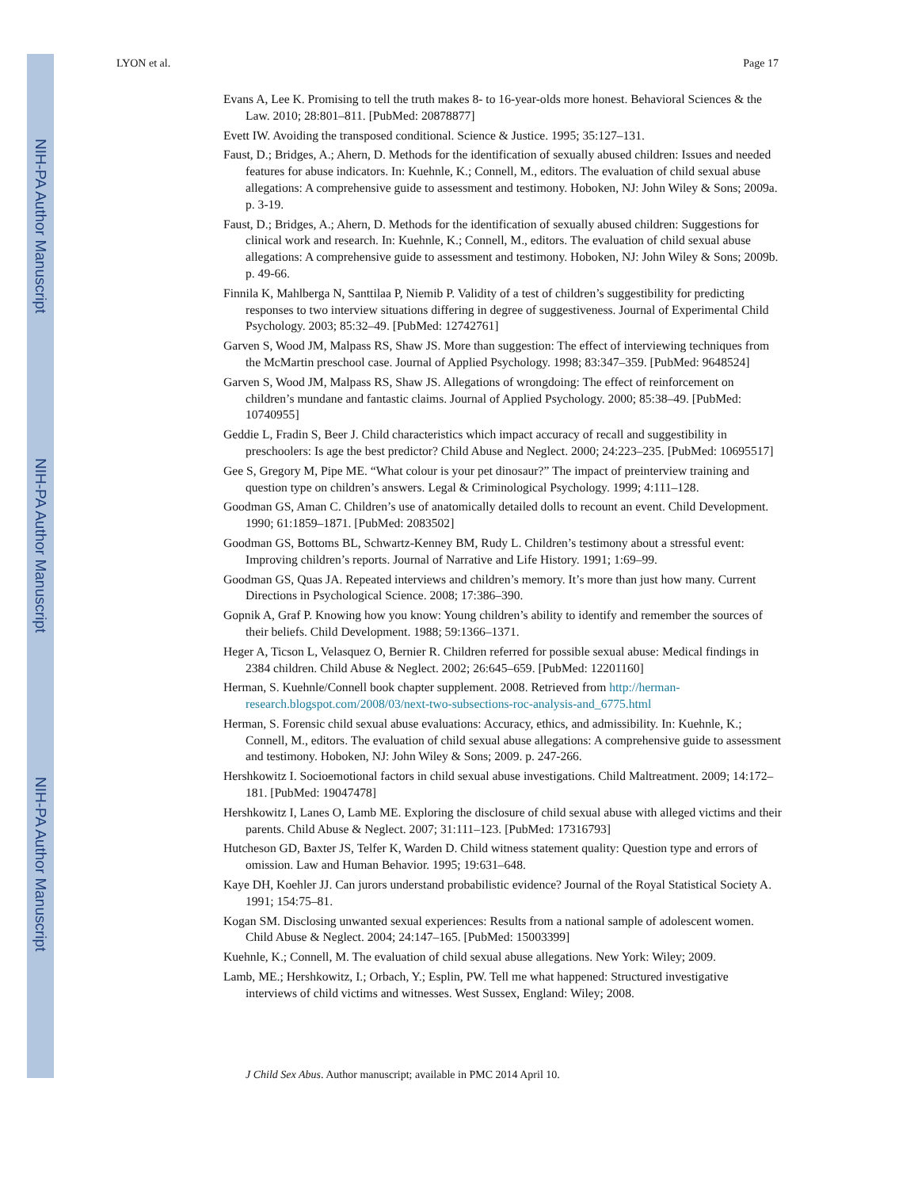NIH-PA Author Manuscript
NIH-PA Author Manuscript
NIH-PA Author Manuscript
LYON et al. Page 17
Evans A, Lee K. Promising to tell the truth makes 8- to 16-year-olds more honest. Behavioral Sciences & the Law. 2010; 28:801–811. [PubMed: 20878877]
Evett IW. Avoiding the transposed conditional. Science & Justice. 1995; 35:127–131.
Faust, D.; Bridges, A.; Ahern, D. Methods for the identification of sexually abused children: Issues and needed features for abuse indicators. In: Kuehnle, K.; Connell, M., editors. The evaluation of child sexual abuse allegations: A comprehensive guide to assessment and testimony. Hoboken, NJ: John Wiley & Sons; 2009a. p. 3-19.
Faust, D.; Bridges, A.; Ahern, D. Methods for the identification of sexually abused children: Suggestions for clinical work and research. In: Kuehnle, K.; Connell, M., editors. The evaluation of child sexual abuse allegations: A comprehensive guide to assessment and testimony. Hoboken, NJ: John Wiley & Sons; 2009b. p. 49-66.
Finnila K, Mahlberga N, Santtilaa P, Niemib P. Validity of a test of children’s suggestibility for predicting responses to two interview situations differing in degree of suggestiveness. Journal of Experimental Child Psychology. 2003; 85:32–49. [PubMed: 12742761]
Garven S, Wood JM, Malpass RS, Shaw JS. More than suggestion: The effect of interviewing techniques from the McMartin preschool case. Journal of Applied Psychology. 1998; 83:347–359. [PubMed: 9648524]
Garven S, Wood JM, Malpass RS, Shaw JS. Allegations of wrongdoing: The effect of reinforcement on children’s mundane and fantastic claims. Journal of Applied Psychology. 2000; 85:38–49. [PubMed: 10740955]
Geddie L, Fradin S, Beer J. Child characteristics which impact accuracy of recall and suggestibility in preschoolers: Is age the best predictor? Child Abuse and Neglect. 2000; 24:223–235. [PubMed: 10695517]
Gee S, Gregory M, Pipe ME. “What colour is your pet dinosaur?” The impact of preinterview training and question type on children’s answers. Legal & Criminological Psychology. 1999; 4:111–128.
Goodman GS, Aman C. Children’s use of anatomically detailed dolls to recount an event. Child Development. 1990; 61:1859–1871. [PubMed: 2083502]
Goodman GS, Bottoms BL, Schwartz-Kenney BM, Rudy L. Children’s testimony about a stressful event: Improving children’s reports. Journal of Narrative and Life History. 1991; 1:69–99.
Goodman GS, Quas JA. Repeated interviews and children’s memory. It’s more than just how many. Current Directions in Psychological Science. 2008; 17:386–390.
Gopnik A, Graf P. Knowing how you know: Young children’s ability to identify and remember the sources of their beliefs. Child Development. 1988; 59:1366–1371.
Heger A, Ticson L, Velasquez O, Bernier R. Children referred for possible sexual abuse: Medical findings in 2384 children. Child Abuse & Neglect. 2002; 26:645–659. [PubMed: 12201160]
Herman, S. Kuehnle/Connell book chapter supplement. 2008. Retrieved from http://herman-research.blogspot.com/2008/03/next-two-subsections-roc-analysis-and_6775.html
Herman, S. Forensic child sexual abuse evaluations: Accuracy, ethics, and admissibility. In: Kuehnle, K.; Connell, M., editors. The evaluation of child sexual abuse allegations: A comprehensive guide to assessment and testimony. Hoboken, NJ: John Wiley & Sons; 2009. p. 247-266.
Hershkowitz I. Socioemotional factors in child sexual abuse investigations. Child Maltreatment. 2009; 14:172–181. [PubMed: 19047478]
Hershkowitz I, Lanes O, Lamb ME. Exploring the disclosure of child sexual abuse with alleged victims and their parents. Child Abuse & Neglect. 2007; 31:111–123. [PubMed: 17316793]
Hutcheson GD, Baxter JS, Telfer K, Warden D. Child witness statement quality: Question type and errors of omission. Law and Human Behavior. 1995; 19:631–648.
Kaye DH, Koehler JJ. Can jurors understand probabilistic evidence? Journal of the Royal Statistical Society A. 1991; 154:75–81.
Kogan SM. Disclosing unwanted sexual experiences: Results from a national sample of adolescent women. Child Abuse & Neglect. 2004; 24:147–165. [PubMed: 15003399]
Kuehnle, K.; Connell, M. The evaluation of child sexual abuse allegations. New York: Wiley; 2009.
Lamb, ME.; Hershkowitz, I.; Orbach, Y.; Esplin, PW. Tell me what happened: Structured investigative interviews of child victims and witnesses. West Sussex, England: Wiley; 2008.
J Child Sex Abus. Author manuscript; available in PMC 2014 April 10.